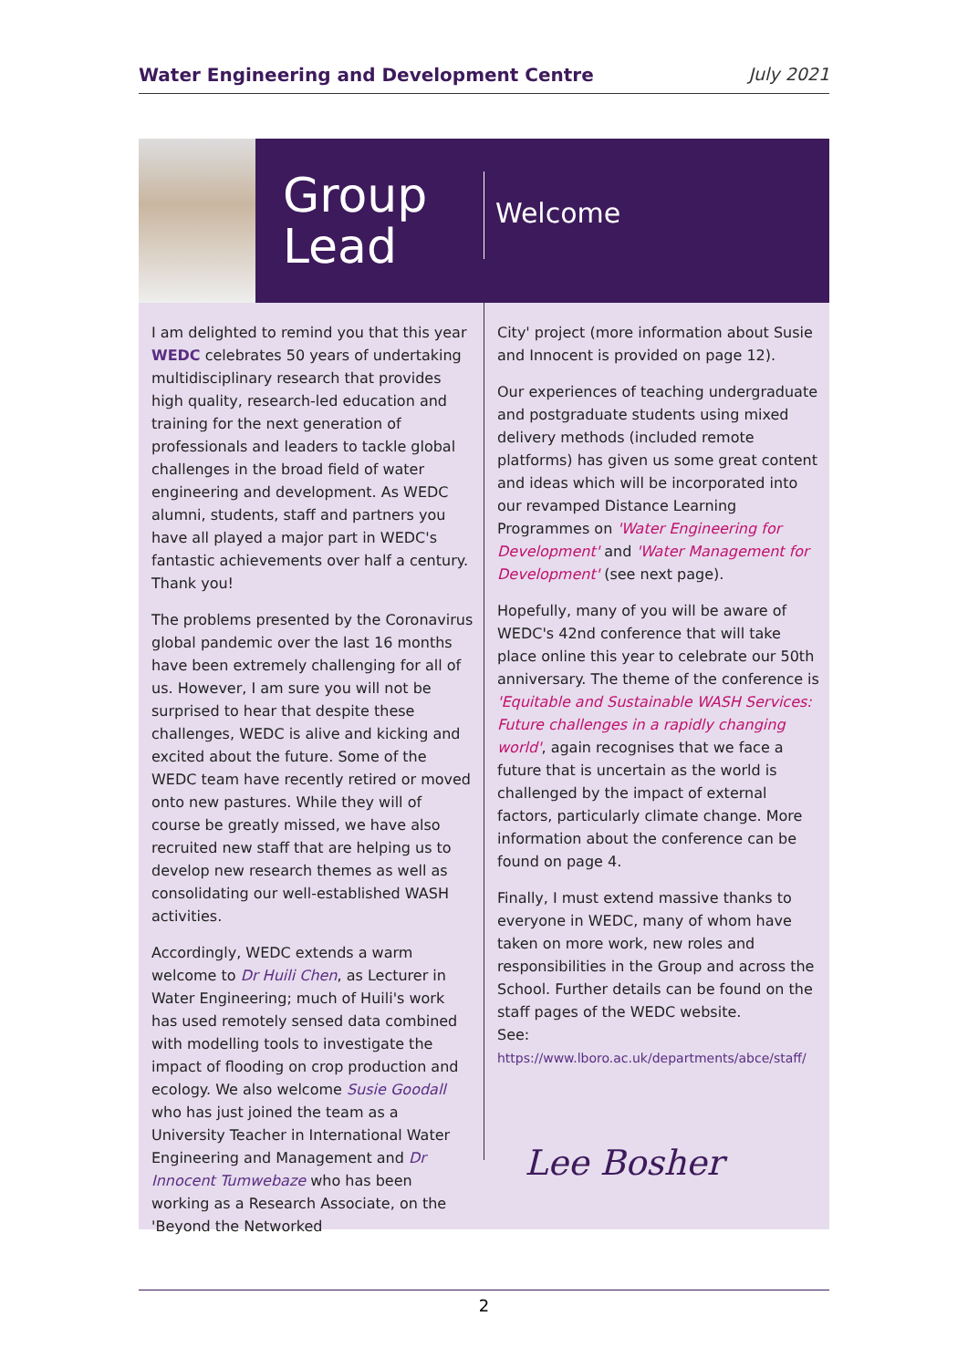Water Engineering and Development Centre July 2021
Group Lead
Welcome
I am delighted to remind you that this year WEDC celebrates 50 years of undertaking multidisciplinary research that provides high quality, research-led education and training for the next generation of professionals and leaders to tackle global challenges in the broad field of water engineering and development. As WEDC alumni, students, staff and partners you have all played a major part in WEDC's fantastic achievements over half a century. Thank you!
The problems presented by the Coronavirus global pandemic over the last 16 months have been extremely challenging for all of us. However, I am sure you will not be surprised to hear that despite these challenges, WEDC is alive and kicking and excited about the future. Some of the WEDC team have recently retired or moved onto new pastures. While they will of course be greatly missed, we have also recruited new staff that are helping us to develop new research themes as well as consolidating our well-established WASH activities.
Accordingly, WEDC extends a warm welcome to Dr Huili Chen, as Lecturer in Water Engineering; much of Huili's work has used remotely sensed data combined with modelling tools to investigate the impact of flooding on crop production and ecology. We also welcome Susie Goodall who has just joined the team as a University Teacher in International Water Engineering and Management and Dr Innocent Tumwebaze who has been working as a Research Associate, on the 'Beyond the Networked
City' project (more information about Susie and Innocent is provided on page 12).
Our experiences of teaching undergraduate and postgraduate students using mixed delivery methods (included remote platforms) has given us some great content and ideas which will be incorporated into our revamped Distance Learning Programmes on 'Water Engineering for Development' and 'Water Management for Development' (see next page).
Hopefully, many of you will be aware of WEDC's 42nd conference that will take place online this year to celebrate our 50th anniversary. The theme of the conference is 'Equitable and Sustainable WASH Services: Future challenges in a rapidly changing world', again recognises that we face a future that is uncertain as the world is challenged by the impact of external factors, particularly climate change. More information about the conference can be found on page 4.
Finally, I must extend massive thanks to everyone in WEDC, many of whom have taken on more work, new roles and responsibilities in the Group and across the School. Further details can be found on the staff pages of the WEDC website.
See: https://www.lboro.ac.uk/departments/abce/staff/
Lee Bosher
2